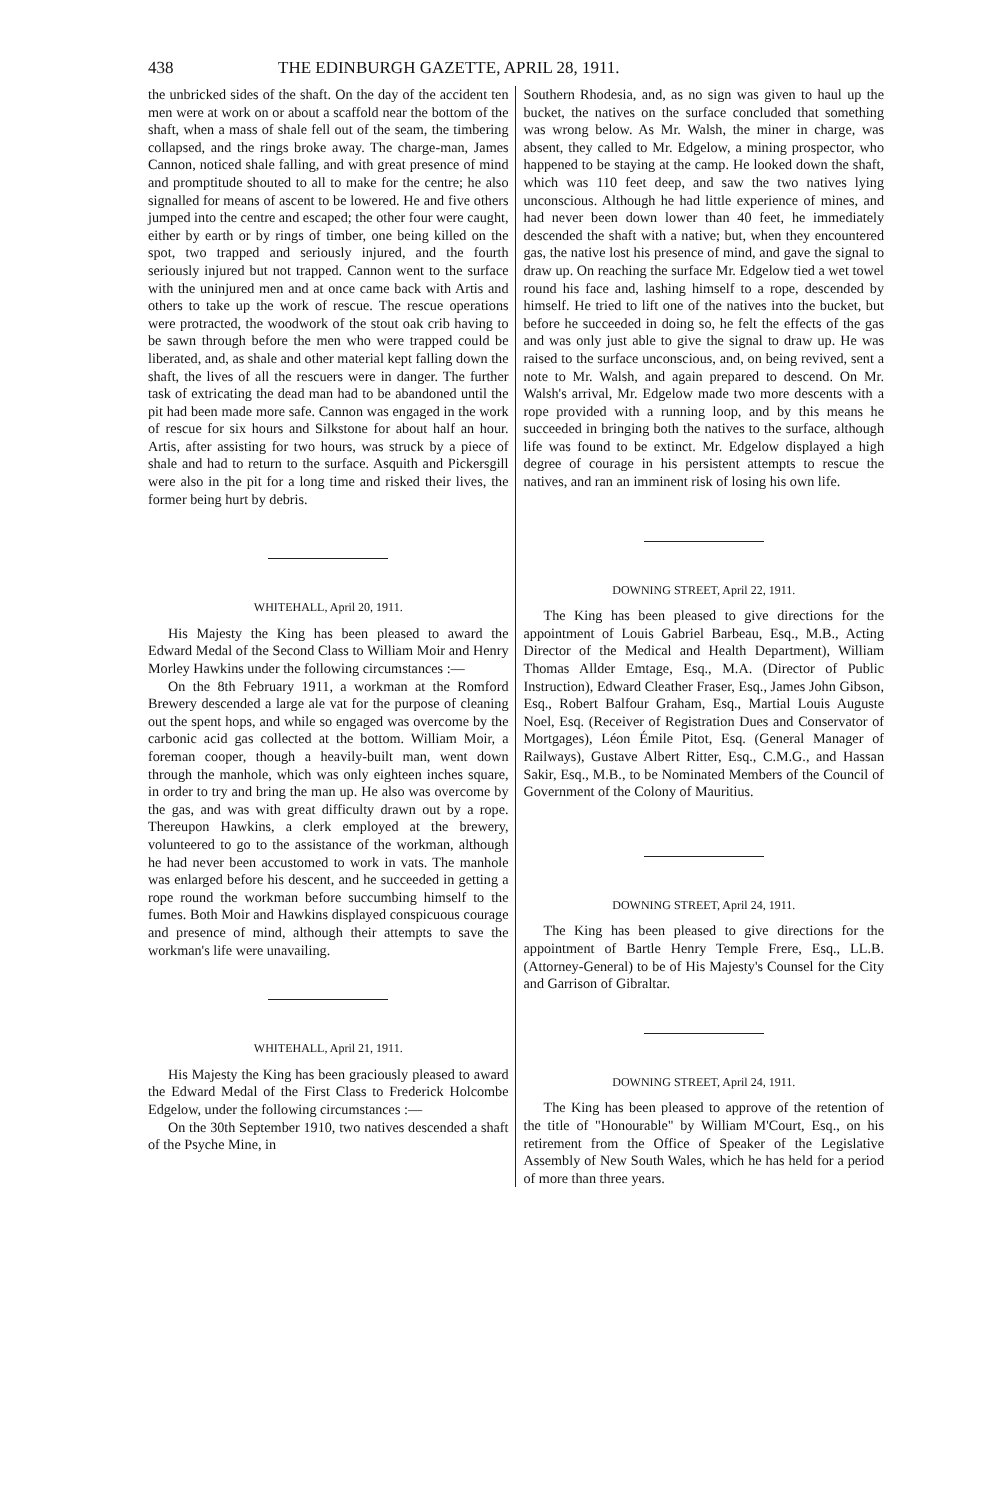438 THE EDINBURGH GAZETTE, APRIL 28, 1911.
the unbricked sides of the shaft. On the day of the accident ten men were at work on or about a scaffold near the bottom of the shaft, when a mass of shale fell out of the seam, the timbering collapsed, and the rings broke away. The charge-man, James Cannon, noticed shale falling, and with great presence of mind and promptitude shouted to all to make for the centre; he also signalled for means of ascent to be lowered. He and five others jumped into the centre and escaped; the other four were caught, either by earth or by rings of timber, one being killed on the spot, two trapped and seriously injured, and the fourth seriously injured but not trapped. Cannon went to the surface with the uninjured men and at once came back with Artis and others to take up the work of rescue. The rescue operations were protracted, the woodwork of the stout oak crib having to be sawn through before the men who were trapped could be liberated, and, as shale and other material kept falling down the shaft, the lives of all the rescuers were in danger. The further task of extricating the dead man had to be abandoned until the pit had been made more safe. Cannon was engaged in the work of rescue for six hours and Silkstone for about half an hour. Artis, after assisting for two hours, was struck by a piece of shale and had to return to the surface. Asquith and Pickersgill were also in the pit for a long time and risked their lives, the former being hurt by debris.
WHITEHALL, April 20, 1911.
His Majesty the King has been pleased to award the Edward Medal of the Second Class to William Moir and Henry Morley Hawkins under the following circumstances :—
On the 8th February 1911, a workman at the Romford Brewery descended a large ale vat for the purpose of cleaning out the spent hops, and while so engaged was overcome by the carbonic acid gas collected at the bottom. William Moir, a foreman cooper, though a heavily-built man, went down through the manhole, which was only eighteen inches square, in order to try and bring the man up. He also was overcome by the gas, and was with great difficulty drawn out by a rope. Thereupon Hawkins, a clerk employed at the brewery, volunteered to go to the assistance of the workman, although he had never been accustomed to work in vats. The manhole was enlarged before his descent, and he succeeded in getting a rope round the workman before succumbing himself to the fumes. Both Moir and Hawkins displayed conspicuous courage and presence of mind, although their attempts to save the workman's life were unavailing.
WHITEHALL, April 21, 1911.
His Majesty the King has been graciously pleased to award the Edward Medal of the First Class to Frederick Holcombe Edgelow, under the following circumstances :—
On the 30th September 1910, two natives descended a shaft of the Psyche Mine, in
Southern Rhodesia, and, as no sign was given to haul up the bucket, the natives on the surface concluded that something was wrong below. As Mr. Walsh, the miner in charge, was absent, they called to Mr. Edgelow, a mining prospector, who happened to be staying at the camp. He looked down the shaft, which was 110 feet deep, and saw the two natives lying unconscious. Although he had little experience of mines, and had never been down lower than 40 feet, he immediately descended the shaft with a native; but, when they encountered gas, the native lost his presence of mind, and gave the signal to draw up. On reaching the surface Mr. Edgelow tied a wet towel round his face and, lashing himself to a rope, descended by himself. He tried to lift one of the natives into the bucket, but before he succeeded in doing so, he felt the effects of the gas and was only just able to give the signal to draw up. He was raised to the surface unconscious, and, on being revived, sent a note to Mr. Walsh, and again prepared to descend. On Mr. Walsh's arrival, Mr. Edgelow made two more descents with a rope provided with a running loop, and by this means he succeeded in bringing both the natives to the surface, although life was found to be extinct. Mr. Edgelow displayed a high degree of courage in his persistent attempts to rescue the natives, and ran an imminent risk of losing his own life.
DOWNING STREET, April 22, 1911.
The King has been pleased to give directions for the appointment of Louis Gabriel Barbeau, Esq., M.B., Acting Director of the Medical and Health Department), William Thomas Allder Emtage, Esq., M.A. (Director of Public Instruction), Edward Cleather Fraser, Esq., James John Gibson, Esq., Robert Balfour Graham, Esq., Martial Louis Auguste Noel, Esq. (Receiver of Registration Dues and Conservator of Mortgages), Léon Émile Pitot, Esq. (General Manager of Railways), Gustave Albert Ritter, Esq., C.M.G., and Hassan Sakir, Esq., M.B., to be Nominated Members of the Council of Government of the Colony of Mauritius.
DOWNING STREET, April 24, 1911.
The King has been pleased to give directions for the appointment of Bartle Henry Temple Frere, Esq., LL.B. (Attorney-General) to be of His Majesty's Counsel for the City and Garrison of Gibraltar.
DOWNING STREET, April 24, 1911.
The King has been pleased to approve of the retention of the title of "Honourable" by William M'Court, Esq., on his retirement from the Office of Speaker of the Legislative Assembly of New South Wales, which he has held for a period of more than three years.